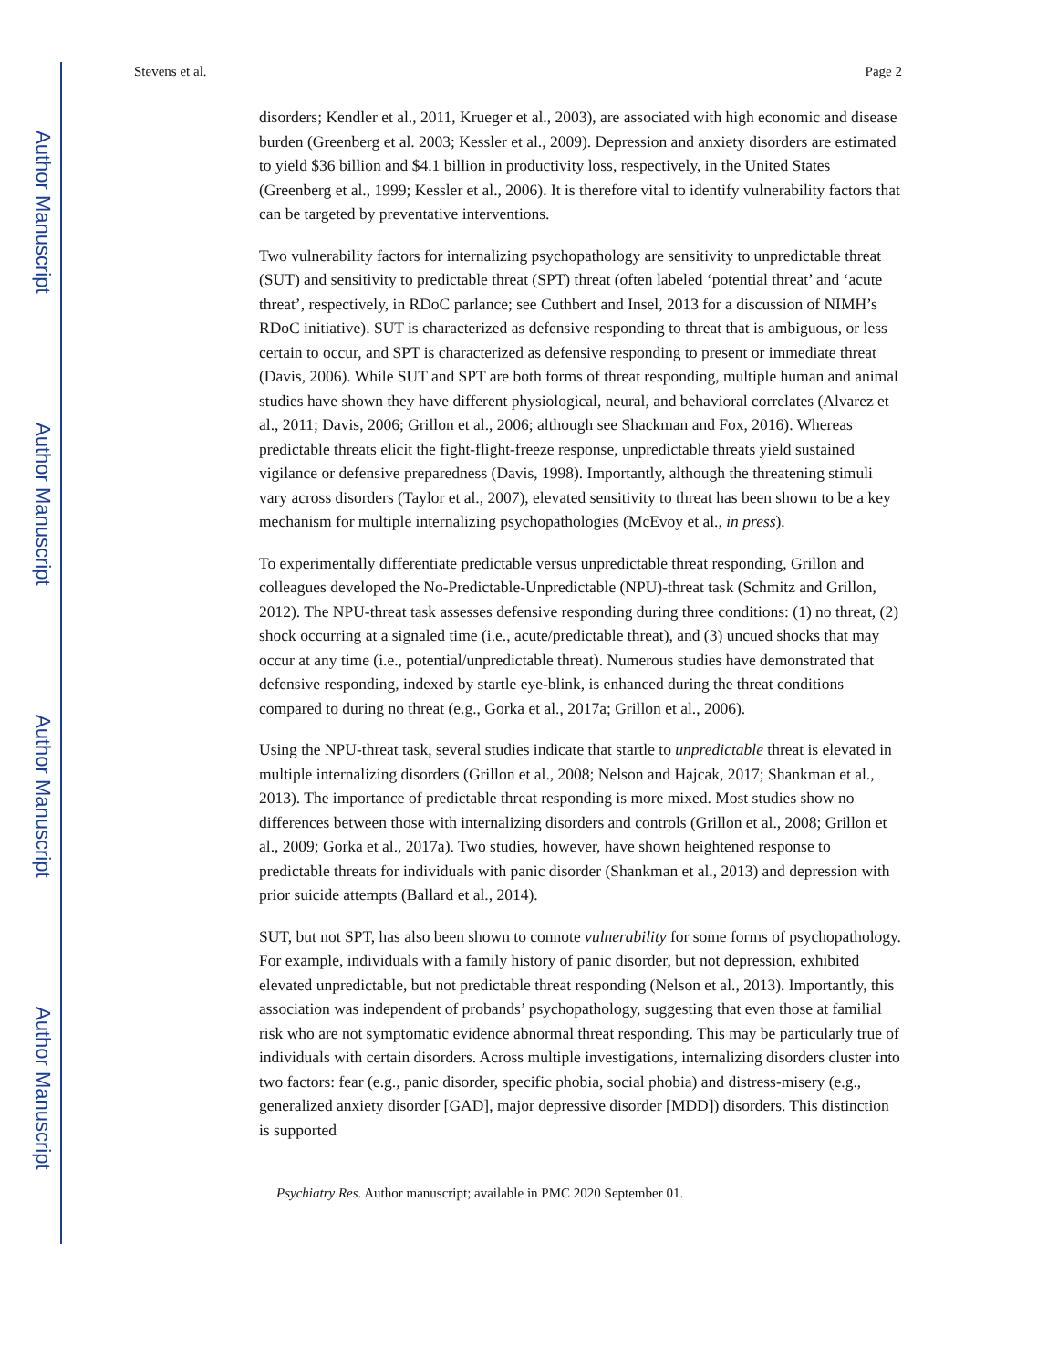Author Manuscript
Author Manuscript
Author Manuscript
Author Manuscript
Stevens et al. Page 2
disorders; Kendler et al., 2011, Krueger et al., 2003), are associated with high economic and disease burden (Greenberg et al. 2003; Kessler et al., 2009). Depression and anxiety disorders are estimated to yield $36 billion and $4.1 billion in productivity loss, respectively, in the United States (Greenberg et al., 1999; Kessler et al., 2006). It is therefore vital to identify vulnerability factors that can be targeted by preventative interventions.
Two vulnerability factors for internalizing psychopathology are sensitivity to unpredictable threat (SUT) and sensitivity to predictable threat (SPT) threat (often labeled ‘potential threat’ and ‘acute threat’, respectively, in RDoC parlance; see Cuthbert and Insel, 2013 for a discussion of NIMH’s RDoC initiative). SUT is characterized as defensive responding to threat that is ambiguous, or less certain to occur, and SPT is characterized as defensive responding to present or immediate threat (Davis, 2006). While SUT and SPT are both forms of threat responding, multiple human and animal studies have shown they have different physiological, neural, and behavioral correlates (Alvarez et al., 2011; Davis, 2006; Grillon et al., 2006; although see Shackman and Fox, 2016). Whereas predictable threats elicit the fight-flight-freeze response, unpredictable threats yield sustained vigilance or defensive preparedness (Davis, 1998). Importantly, although the threatening stimuli vary across disorders (Taylor et al., 2007), elevated sensitivity to threat has been shown to be a key mechanism for multiple internalizing psychopathologies (McEvoy et al., in press).
To experimentally differentiate predictable versus unpredictable threat responding, Grillon and colleagues developed the No-Predictable-Unpredictable (NPU)-threat task (Schmitz and Grillon, 2012). The NPU-threat task assesses defensive responding during three conditions: (1) no threat, (2) shock occurring at a signaled time (i.e., acute/predictable threat), and (3) uncued shocks that may occur at any time (i.e., potential/unpredictable threat). Numerous studies have demonstrated that defensive responding, indexed by startle eye-blink, is enhanced during the threat conditions compared to during no threat (e.g., Gorka et al., 2017a; Grillon et al., 2006).
Using the NPU-threat task, several studies indicate that startle to unpredictable threat is elevated in multiple internalizing disorders (Grillon et al., 2008; Nelson and Hajcak, 2017; Shankman et al., 2013). The importance of predictable threat responding is more mixed. Most studies show no differences between those with internalizing disorders and controls (Grillon et al., 2008; Grillon et al., 2009; Gorka et al., 2017a). Two studies, however, have shown heightened response to predictable threats for individuals with panic disorder (Shankman et al., 2013) and depression with prior suicide attempts (Ballard et al., 2014).
SUT, but not SPT, has also been shown to connote vulnerability for some forms of psychopathology. For example, individuals with a family history of panic disorder, but not depression, exhibited elevated unpredictable, but not predictable threat responding (Nelson et al., 2013). Importantly, this association was independent of probands’ psychopathology, suggesting that even those at familial risk who are not symptomatic evidence abnormal threat responding. This may be particularly true of individuals with certain disorders. Across multiple investigations, internalizing disorders cluster into two factors: fear (e.g., panic disorder, specific phobia, social phobia) and distress-misery (e.g., generalized anxiety disorder [GAD], major depressive disorder [MDD]) disorders. This distinction is supported
Psychiatry Res. Author manuscript; available in PMC 2020 September 01.